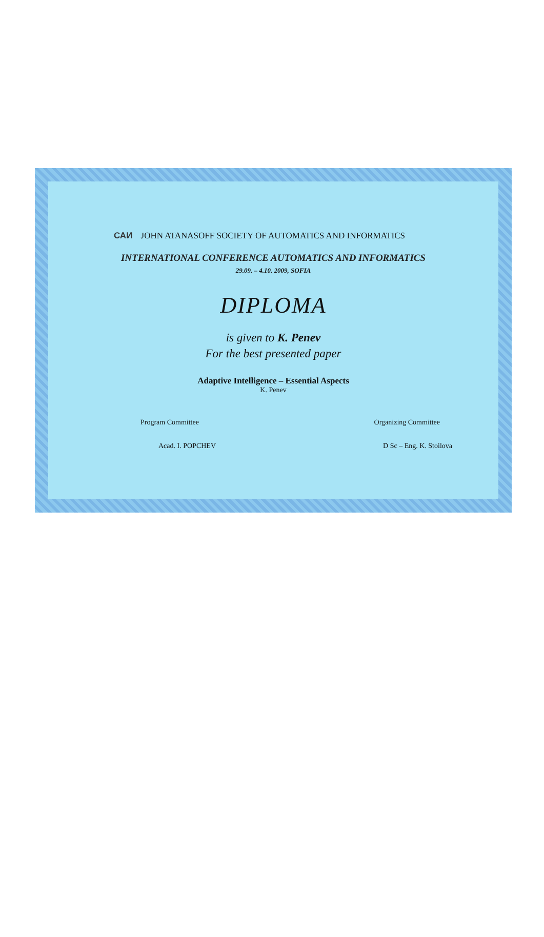САИ JOHN ATANASOFF SOCIETY OF AUTOMATICS AND INFORMATICS
INTERNATIONAL CONFERENCE AUTOMATICS AND INFORMATICS
29.09. – 4.10. 2009, SOFIA
DIPLOMA
is given to K. Penev
For the best presented paper
Adaptive Intelligence – Essential Aspects
K. Penev
Program Committee
Acad. I. POPCHEV
Organizing Committee
D Sc – Eng. K. Stoilova